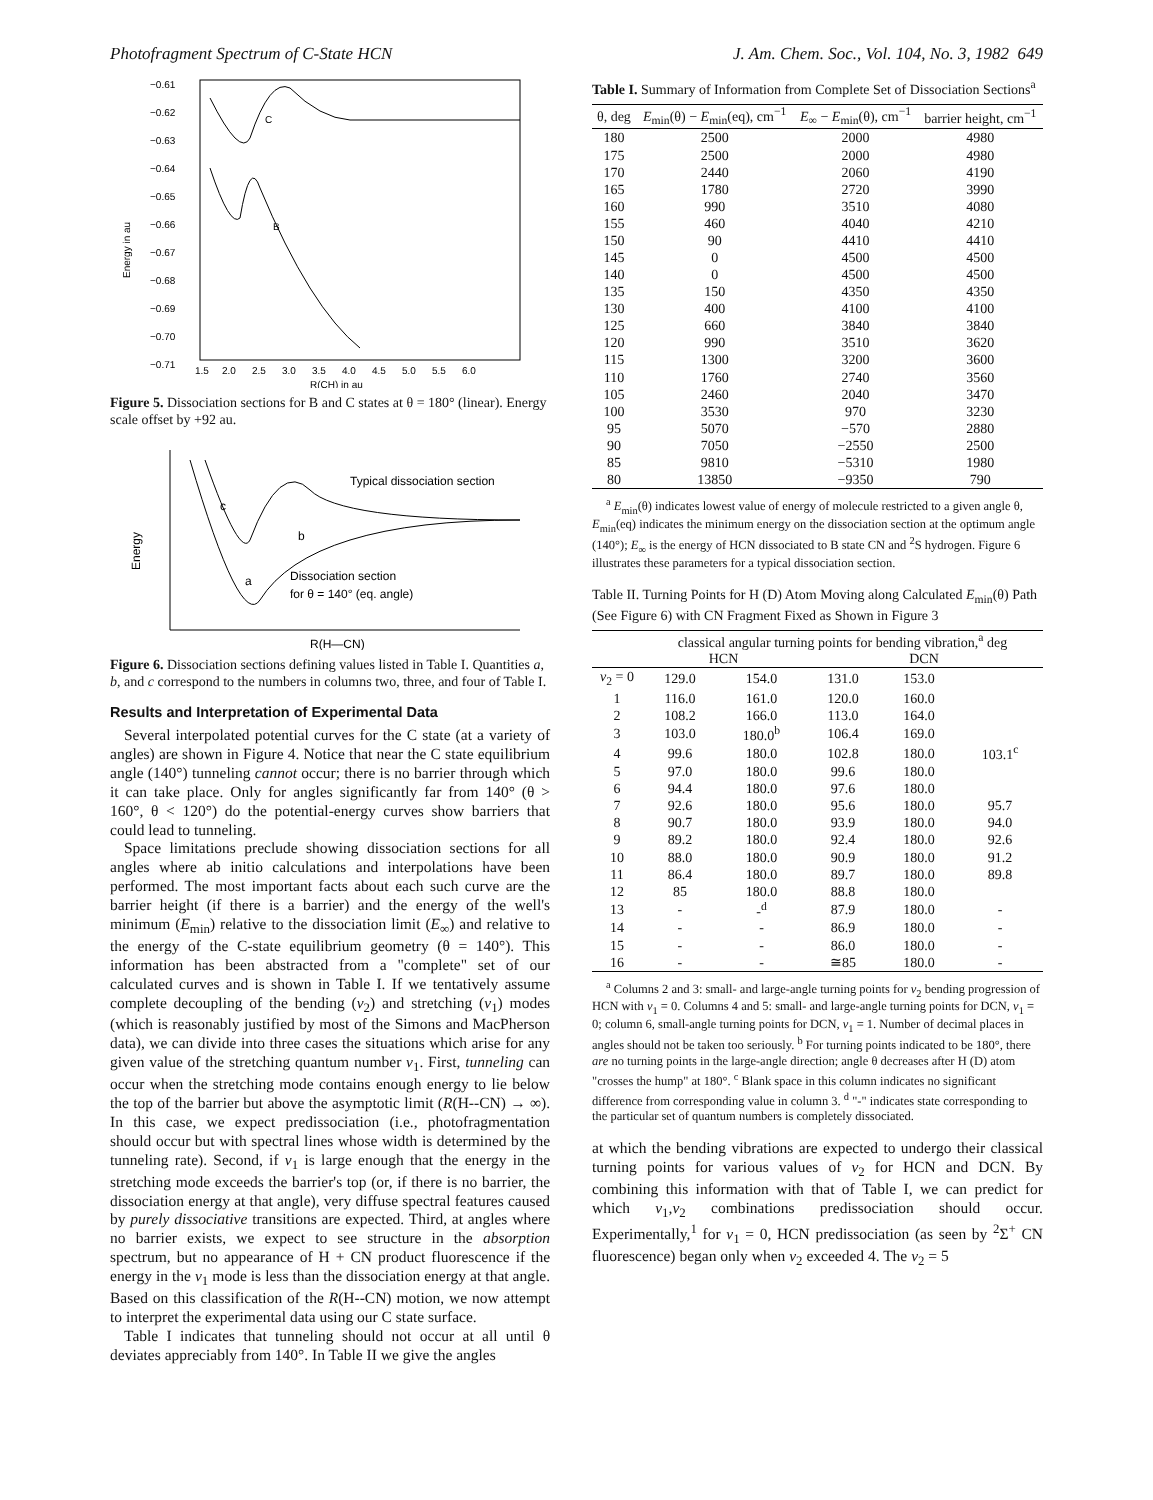Photofragment Spectrum of C-State HCN J. Am. Chem. Soc., Vol. 104, No. 3, 1982 649
−0.61
−0.62
−0.63
−0.64
−0.65
−0.66
−0.67
−0.68
−0.69
−0.70
−0.71
1.5
2.0
2.5
3.0
3.5
4.0
4.5
5.0
5.5
6.0
R(CH) in au
Energy in au
C
B
Figure 5. Dissociation sections for B and C states at θ = 180° (linear). Energy scale offset by +92 au.
Typical dissociation section
Dissociation section
for θ = 140° (eq. angle)
c
b
a
Energy
R(H—CN)
Figure 6. Dissociation sections defining values listed in Table I. Quantities a, b, and c correspond to the numbers in columns two, three, and four of Table I.
Results and Interpretation of Experimental Data
Several interpolated potential curves for the C state (at a variety of angles) are shown in Figure 4. Notice that near the C state equilibrium angle (140°) tunneling cannot occur; there is no barrier through which it can take place. Only for angles significantly far from 140° (θ > 160°, θ < 120°) do the potential-energy curves show barriers that could lead to tunneling.
Space limitations preclude showing dissociation sections for all angles where ab initio calculations and interpolations have been performed. The most important facts about each such curve are the barrier height (if there is a barrier) and the energy of the well's minimum (E<sub>min</sub>) relative to the dissociation limit (E<sub>∞</sub>) and relative to the energy of the C-state equilibrium geometry (θ = 140°). This information has been abstracted from a "complete" set of our calculated curves and is shown in Table I. If we tentatively assume complete decoupling of the bending (v<sub>2</sub>) and stretching (v<sub>1</sub>) modes (which is reasonably justified by most of the Simons and MacPherson data), we can divide into three cases the situations which arise for any given value of the stretching quantum number v<sub>1</sub>. First, tunneling can occur when the stretching mode contains enough energy to lie below the top of the barrier but above the asymptotic limit (R(H--CN) → ∞). In this case, we expect predissociation (i.e., photofragmentation should occur but with spectral lines whose width is determined by the tunneling rate). Second, if v<sub>1</sub> is large enough that the energy in the stretching mode exceeds the barrier's top (or, if there is no barrier, the dissociation energy at that angle), very diffuse spectral features caused by purely dissociative transitions are expected. Third, at angles where no barrier exists, we expect to see structure in the absorption spectrum, but no appearance of H + CN product fluorescence if the energy in the v<sub>1</sub> mode is less than the dissociation energy at that angle. Based on this classification of the R(H--CN) motion, we now attempt to interpret the experimental data using our C state surface.
Table I indicates that tunneling should not occur at all until θ deviates appreciably from 140°. In Table II we give the angles
Table I. Summary of Information from Complete Set of Dissociation Sections<sup>a</sup>
| θ, deg | E<sub>min</sub>(θ) − E<sub>min</sub>(eq), cm<sup>−1</sup> | E<sub>∞</sub> − E<sub>min</sub>(θ), cm<sup>−1</sup> | barrier height, cm<sup>−1</sup> |
| --- | --- | --- | --- |
| 180 | 2500 | 2000 | 4980 |
| 175 | 2500 | 2000 | 4980 |
| 170 | 2440 | 2060 | 4190 |
| 165 | 1780 | 2720 | 3990 |
| 160 | 990 | 3510 | 4080 |
| 155 | 460 | 4040 | 4210 |
| 150 | 90 | 4410 | 4410 |
| 145 | 0 | 4500 | 4500 |
| 140 | 0 | 4500 | 4500 |
| 135 | 150 | 4350 | 4350 |
| 130 | 400 | 4100 | 4100 |
| 125 | 660 | 3840 | 3840 |
| 120 | 990 | 3510 | 3620 |
| 115 | 1300 | 3200 | 3600 |
| 110 | 1760 | 2740 | 3560 |
| 105 | 2460 | 2040 | 3470 |
| 100 | 3530 | 970 | 3230 |
| 95 | 5070 | −570 | 2880 |
| 90 | 7050 | −2550 | 2500 |
| 85 | 9810 | −5310 | 1980 |
| 80 | 13850 | −9350 | 790 |
<sup>a</sup> E<sub>min</sub>(θ) indicates lowest value of energy of molecule restricted to a given angle θ, E<sub>min</sub>(eq) indicates the minimum energy on the dissociation section at the optimum angle (140°); E<sub>∞</sub> is the energy of HCN dissociated to B state CN and <sup>2</sup>S hydrogen. Figure 6 illustrates these parameters for a typical dissociation section.
Table II. Turning Points for H (D) Atom Moving along Calculated E<sub>min</sub>(θ) Path (See Figure 6) with CN Fragment Fixed as Shown in Figure 3
| | classical angular turning points for bending vibration,<sup>a</sup> deg | | | | |
| --- | --- | --- | --- | --- | --- |
| | HCN | | DCN | | |
| v<sub>2</sub> = 0 | 129.0 | 154.0 | 131.0 | 153.0 | |
| 1 | 116.0 | 161.0 | 120.0 | 160.0 | |
| 2 | 108.2 | 166.0 | 113.0 | 164.0 | |
| 3 | 103.0 | 180.0<sup>b</sup> | 106.4 | 169.0 | |
| 4 | 99.6 | 180.0 | 102.8 | 180.0 | 103.1<sup>c</sup> |
| 5 | 97.0 | 180.0 | 99.6 | 180.0 | |
| 6 | 94.4 | 180.0 | 97.6 | 180.0 | |
| 7 | 92.6 | 180.0 | 95.6 | 180.0 | 95.7 |
| 8 | 90.7 | 180.0 | 93.9 | 180.0 | 94.0 |
| 9 | 89.2 | 180.0 | 92.4 | 180.0 | 92.6 |
| 10 | 88.0 | 180.0 | 90.9 | 180.0 | 91.2 |
| 11 | 86.4 | 180.0 | 89.7 | 180.0 | 89.8 |
| 12 | 85 | 180.0 | 88.8 | 180.0 | |
| 13 | - | -<sup>d</sup> | 87.9 | 180.0 | - |
| 14 | - | - | 86.9 | 180.0 | - |
| 15 | - | - | 86.0 | 180.0 | - |
| 16 | - | - | ≅85 | 180.0 | - |
<sup>a</sup> Columns 2 and 3: small- and large-angle turning points for v<sub>2</sub> bending progression of HCN with v<sub>1</sub> = 0. Columns 4 and 5: small- and large-angle turning points for DCN, v<sub>1</sub> = 0; column 6, small-angle turning points for DCN, v<sub>1</sub> = 1. Number of decimal places in angles should not be taken too seriously. <sup>b</sup> For turning points indicated to be 180°, there are no turning points in the large-angle direction; angle θ decreases after H (D) atom "crosses the hump" at 180°. <sup>c</sup> Blank space in this column indicates no significant difference from corresponding value in column 3. <sup>d</sup> "-" indicates state corresponding to the particular set of quantum numbers is completely dissociated.
at which the bending vibrations are expected to undergo their classical turning points for various values of v<sub>2</sub> for HCN and DCN. By combining this information with that of Table I, we can predict for which v<sub>1</sub>,v<sub>2</sub> combinations predissociation should occur. Experimentally,<sup>1</sup> for v<sub>1</sub> = 0, HCN predissociation (as seen by <sup>2</sup>Σ<sup>+</sup> CN fluorescence) began only when v<sub>2</sub> exceeded 4. The v<sub>2</sub> = 5